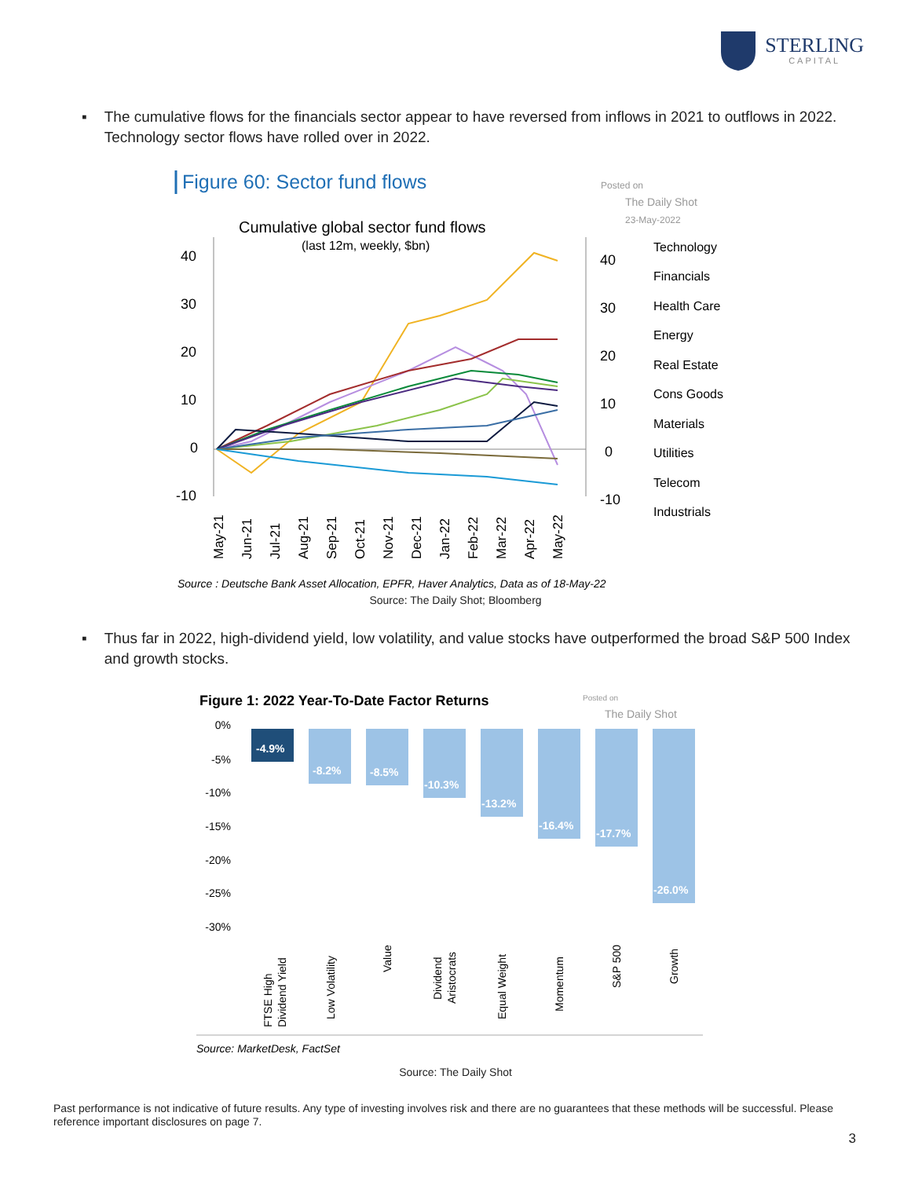STERLING
CAPITAL
▪ The cumulative flows for the financials sector appear to have reversed from inflows in 2021 to outflows in 2022. Technology sector flows have rolled over in 2022.
Figure 60: Sector fund flows
Posted on
The Daily Shot
23-May-2022
Cumulative global sector fund flows
(last 12m, weekly, $bn)
40
30
20
10
0
-10
40
30
20
10
0
-10
Technology
Financials
Health Care
Energy
Real Estate
Cons Goods
Materials
Utilities
Telecom
Industrials
May-21
Jun-21
Jul-21
Aug-21
Sep-21
Oct-21
Nov-21
Dec-21
Jan-22
Feb-22
Mar-22
Apr-22
May-22
Source : Deutsche Bank Asset Allocation, EPFR, Haver Analytics, Data as of 18-May-22
Source: The Daily Shot; Bloomberg
▪ Thus far in 2022, high-dividend yield, low volatility, and value stocks have outperformed the broad S&P 500 Index and growth stocks.
Figure 1: 2022 Year-To-Date Factor Returns
Posted on
The Daily Shot
0%
-5%
-10%
-15%
-20%
-25%
-30%
-4.9%
-8.2%
-8.5%
-10.3%
-13.2%
-16.4%
-17.7%
-26.0%
FTSE High
Dividend Yield
Low Volatility
Value
Dividend
Aristocrats
Equal Weight
Momentum
S&P 500
Growth
Source: MarketDesk, FactSet
Source: The Daily Shot
Past performance is not indicative of future results. Any type of investing involves risk and there are no guarantees that these methods will be successful. Please reference important disclosures on page 7.
3